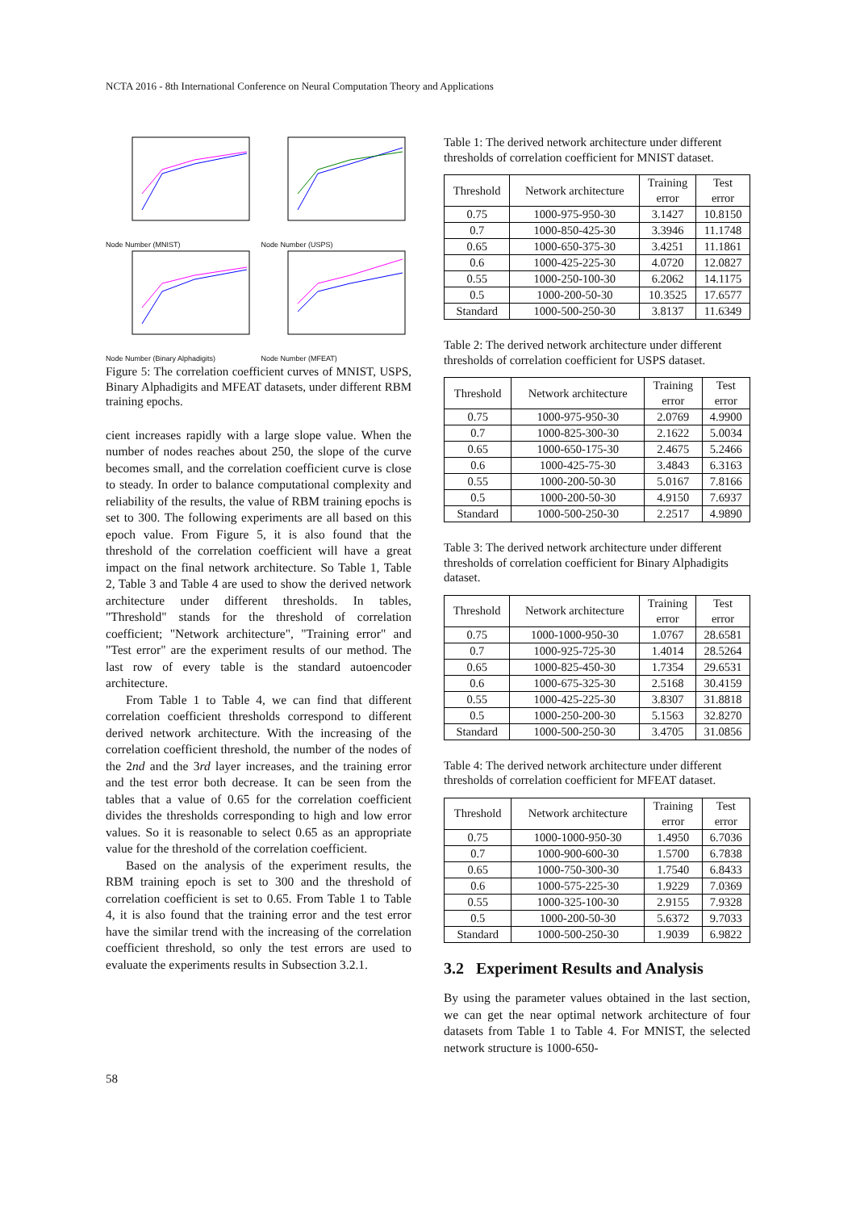NCTA 2016 - 8th International Conference on Neural Computation Theory and Applications
Node Number (MNIST)
Node Number (USPS)
Node Number (Binary Alphadigits)
Node Number (MFEAT)
Figure 5: The correlation coefficient curves of MNIST, USPS, Binary Alphadigits and MFEAT datasets, under different RBM training epochs.
cient increases rapidly with a large slope value. When the number of nodes reaches about 250, the slope of the curve becomes small, and the correlation coefficient curve is close to steady. In order to balance computational complexity and reliability of the results, the value of RBM training epochs is set to 300. The following experiments are all based on this epoch value. From Figure 5, it is also found that the threshold of the correlation coefficient will have a great impact on the final network architecture. So Table 1, Table 2, Table 3 and Table 4 are used to show the derived network architecture under different thresholds. In tables, "Threshold" stands for the threshold of correlation coefficient; "Network architecture", "Training error" and "Test error" are the experiment results of our method. The last row of every table is the standard autoencoder architecture.
From Table 1 to Table 4, we can find that different correlation coefficient thresholds correspond to different derived network architecture. With the increasing of the correlation coefficient threshold, the number of the nodes of the 2nd and the 3rd layer increases, and the training error and the test error both decrease. It can be seen from the tables that a value of 0.65 for the correlation coefficient divides the thresholds corresponding to high and low error values. So it is reasonable to select 0.65 as an appropriate value for the threshold of the correlation coefficient.
Based on the analysis of the experiment results, the RBM training epoch is set to 300 and the threshold of correlation coefficient is set to 0.65. From Table 1 to Table 4, it is also found that the training error and the test error have the similar trend with the increasing of the correlation coefficient threshold, so only the test errors are used to evaluate the experiments results in Subsection 3.2.1.
Table 1: The derived network architecture under different thresholds of correlation coefficient for MNIST dataset.
| Threshold | Network architecture | Training error | Test error |
| --- | --- | --- | --- |
| 0.75 | 1000-975-950-30 | 3.1427 | 10.8150 |
| 0.7 | 1000-850-425-30 | 3.3946 | 11.1748 |
| 0.65 | 1000-650-375-30 | 3.4251 | 11.1861 |
| 0.6 | 1000-425-225-30 | 4.0720 | 12.0827 |
| 0.55 | 1000-250-100-30 | 6.2062 | 14.1175 |
| 0.5 | 1000-200-50-30 | 10.3525 | 17.6577 |
| Standard | 1000-500-250-30 | 3.8137 | 11.6349 |
Table 2: The derived network architecture under different thresholds of correlation coefficient for USPS dataset.
| Threshold | Network architecture | Training error | Test error |
| --- | --- | --- | --- |
| 0.75 | 1000-975-950-30 | 2.0769 | 4.9900 |
| 0.7 | 1000-825-300-30 | 2.1622 | 5.0034 |
| 0.65 | 1000-650-175-30 | 2.4675 | 5.2466 |
| 0.6 | 1000-425-75-30 | 3.4843 | 6.3163 |
| 0.55 | 1000-200-50-30 | 5.0167 | 7.8166 |
| 0.5 | 1000-200-50-30 | 4.9150 | 7.6937 |
| Standard | 1000-500-250-30 | 2.2517 | 4.9890 |
Table 3: The derived network architecture under different thresholds of correlation coefficient for Binary Alphadigits dataset.
| Threshold | Network architecture | Training error | Test error |
| --- | --- | --- | --- |
| 0.75 | 1000-1000-950-30 | 1.0767 | 28.6581 |
| 0.7 | 1000-925-725-30 | 1.4014 | 28.5264 |
| 0.65 | 1000-825-450-30 | 1.7354 | 29.6531 |
| 0.6 | 1000-675-325-30 | 2.5168 | 30.4159 |
| 0.55 | 1000-425-225-30 | 3.8307 | 31.8818 |
| 0.5 | 1000-250-200-30 | 5.1563 | 32.8270 |
| Standard | 1000-500-250-30 | 3.4705 | 31.0856 |
Table 4: The derived network architecture under different thresholds of correlation coefficient for MFEAT dataset.
| Threshold | Network architecture | Training error | Test error |
| --- | --- | --- | --- |
| 0.75 | 1000-1000-950-30 | 1.4950 | 6.7036 |
| 0.7 | 1000-900-600-30 | 1.5700 | 6.7838 |
| 0.65 | 1000-750-300-30 | 1.7540 | 6.8433 |
| 0.6 | 1000-575-225-30 | 1.9229 | 7.0369 |
| 0.55 | 1000-325-100-30 | 2.9155 | 7.9328 |
| 0.5 | 1000-200-50-30 | 5.6372 | 9.7033 |
| Standard | 1000-500-250-30 | 1.9039 | 6.9822 |
3.2 Experiment Results and Analysis
By using the parameter values obtained in the last section, we can get the near optimal network architecture of four datasets from Table 1 to Table 4. For MNIST, the selected network structure is 1000-650-
58